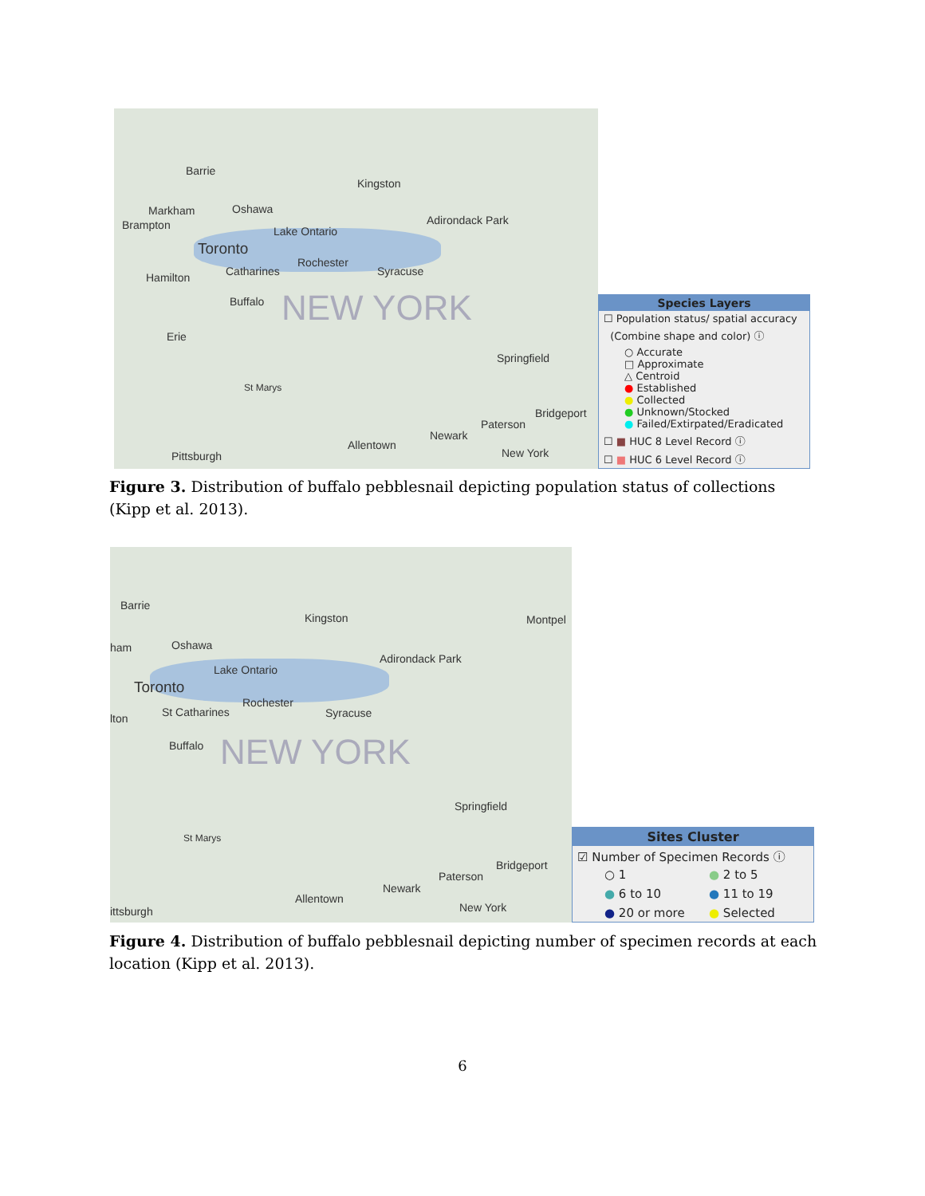Barrie
Kingston
Markham Oshawa
Brampton Lake Ontario
Toronto
Rochester
Hamilton Catharines Syracuse
Buffalo NEW YORK
Adirondack Park
Erie
St Marys
Springfield
Bridgeport
Paterson
Newark
Allentown
Pittsburgh New York
Species Layers
☐ Population status/ spatial accuracy
(Combine shape and color) ⓘ
○ Accurate
□ Approximate
△ Centroid
● Established
● Collected
● Unknown/Stocked
● Failed/Extirpated/Eradicated
☐ ■ HUC 8 Level Record ⓘ
☐ ■ HUC 6 Level Record ⓘ
Figure 3. Distribution of buffalo pebblesnail depicting population status of collections (Kipp et al. 2013).
Barrie
Kingston
ham Oshawa
Lake Ontario
Toronto
Rochester
St Catharines lton Syracuse
Buffalo NEW YORK
Adirondack Park
Montpel
St Marys
Springfield
Bridgeport
Paterson
Newark
Allentown
ittsburgh New York
Sites Cluster
☑ Number of Specimen Records ⓘ
○ 1 ● 2 to 5 ● 6 to 10 ● 11 to 19 ● 20 or more ● Selected
Figure 4. Distribution of buffalo pebblesnail depicting number of specimen records at each location (Kipp et al. 2013).
6